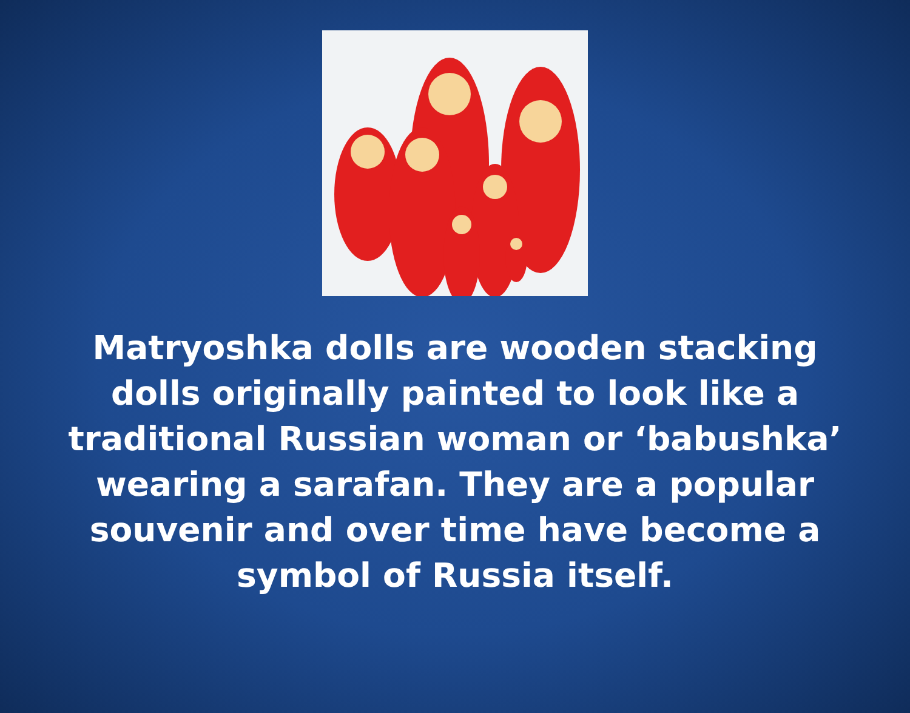Matryoshka dolls are wooden stacking dolls originally painted to look like a traditional Russian woman or ‘babushka’ wearing a sarafan. They are a popular souvenir and over time have become a symbol of Russia itself.